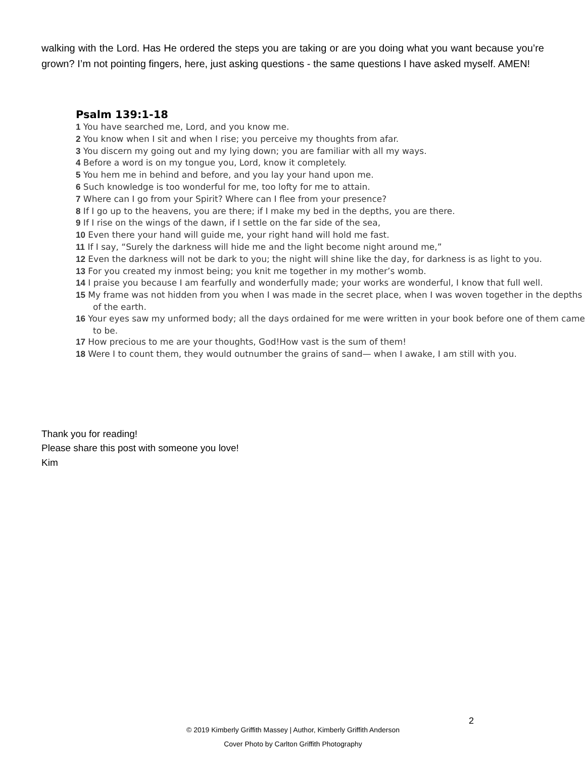walking with the Lord. Has He ordered the steps you are taking or are you doing what you want because you’re grown? I’m not pointing fingers, here, just asking questions - the same questions I have asked myself. AMEN!
Psalm 139:1-18
1 You have searched me, Lord, and you know me.
2 You know when I sit and when I rise; you perceive my thoughts from afar.
3 You discern my going out and my lying down; you are familiar with all my ways.
4 Before a word is on my tongue you, Lord, know it completely.
5 You hem me in behind and before, and you lay your hand upon me.
6 Such knowledge is too wonderful for me, too lofty for me to attain.
7 Where can I go from your Spirit? Where can I flee from your presence?
8 If I go up to the heavens, you are there; if I make my bed in the depths, you are there.
9 If I rise on the wings of the dawn, if I settle on the far side of the sea,
10 Even there your hand will guide me, your right hand will hold me fast.
11 If I say, “Surely the darkness will hide me and the light become night around me,”
12 Even the darkness will not be dark to you; the night will shine like the day, for darkness is as light to you.
13 For you created my inmost being; you knit me together in my mother’s womb.
14 I praise you because I am fearfully and wonderfully made; your works are wonderful, I know that full well.
15 My frame was not hidden from you when I was made in the secret place, when I was woven together in the depths of the earth.
16 Your eyes saw my unformed body; all the days ordained for me were written in your book before one of them came to be.
17 How precious to me are your thoughts, God!How vast is the sum of them!
18 Were I to count them, they would outnumber the grains of sand— when I awake, I am still with you.
Thank you for reading!
Please share this post with someone you love!
Kim
© 2019 Kimberly Griffith Massey | Author, Kimberly Griffith Anderson
Cover Photo by Carlton Griffith Photography
2